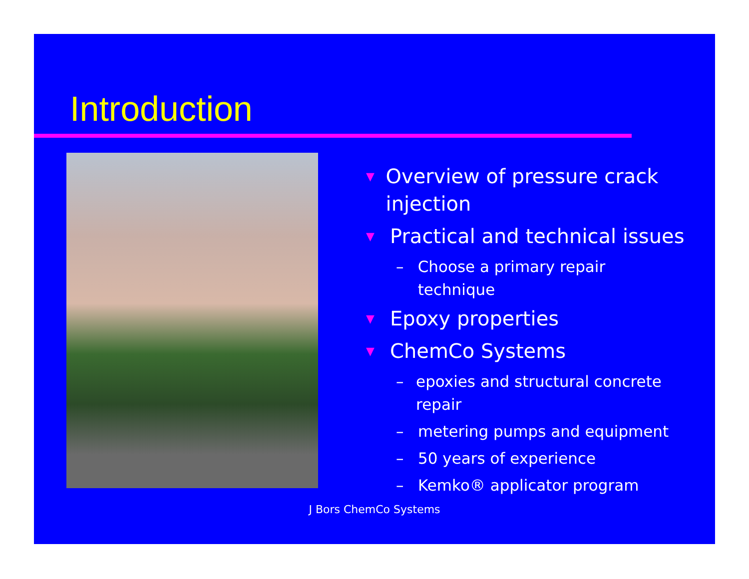Introduction
▼ Overview of pressure crack injection
▼ Practical and technical issues
– Choose a primary repair technique
▼ Epoxy properties
▼ ChemCo Systems
– epoxies and structural concrete repair
– metering pumps and equipment
– 50 years of experience
– Kemko® applicator program
J Bors ChemCo Systems